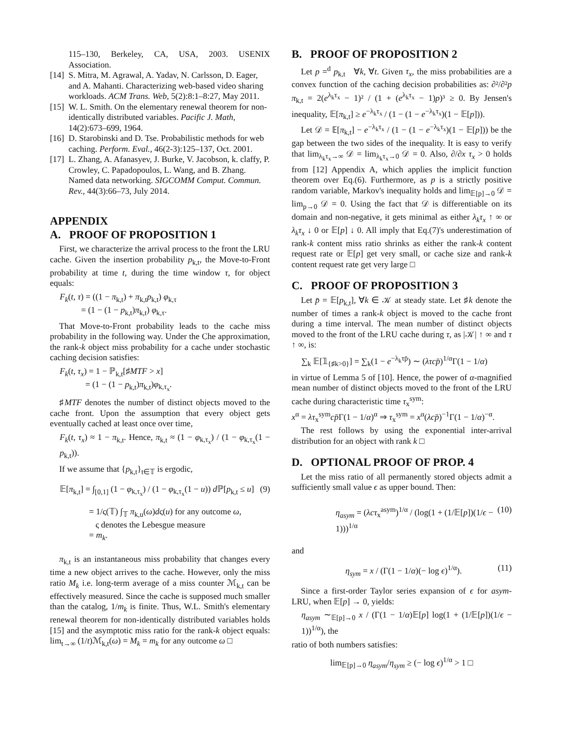115–130, Berkeley, CA, USA, 2003. USENIX Association.
[14] S. Mitra, M. Agrawal, A. Yadav, N. Carlsson, D. Eager, and A. Mahanti. Characterizing web-based video sharing workloads. ACM Trans. Web, 5(2):8:1–8:27, May 2011.
[15] W. L. Smith. On the elementary renewal theorem for non-identically distributed variables. Pacific J. Math, 14(2):673–699, 1964.
[16] D. Starobinski and D. Tse. Probabilistic methods for web caching. Perform. Eval., 46(2-3):125–137, Oct. 2001.
[17] L. Zhang, A. Afanasyev, J. Burke, V. Jacobson, k. claffy, P. Crowley, C. Papadopoulos, L. Wang, and B. Zhang. Named data networking. SIGCOMM Comput. Commun. Rev., 44(3):66–73, July 2014.
APPENDIX
A. PROOF OF PROPOSITION 1
First, we characterize the arrival process to the front the LRU cache. Given the insertion probability p<sub>k,t</sub>, the Move-to-Front probability at time t, during the time window τ, for object equals:
F<sub>k</sub>(t, τ) = ((1 − π<sub>k,t</sub>) + π<sub>k,t</sub>p<sub>k,t</sub>) φ<sub>k,τ</sub>
= (1 − (1 − p<sub>k,t</sub>)π<sub>k,t</sub>) φ<sub>k,τ</sub>.
That Move-to-Front probability leads to the cache miss probability in the following way. Under the Che approximation, the rank-k object miss probability for a cache under stochastic caching decision satisfies:
F<sub>k</sub>(t, τ<sub>x</sub>) = 1 − ℙ<sub>k,t</sub>[♯MTF > x]
= (1 − (1 − p<sub>k,t</sub>)π<sub>k,t</sub>)φ<sub>k,τ<sub>x</sub></sub>.
♯MTF denotes the number of distinct objects moved to the cache front. Upon the assumption that every object gets eventually cached at least once over time,
F<sub>k</sub>(t, τ<sub>x</sub>) ≈ 1 − π<sub>k,t</sub>. Hence, π<sub>k,t</sub> ≈ (1 − φ<sub>k,τ<sub>x</sub></sub>) / (1 − φ<sub>k,τ<sub>x</sub></sub>(1 − p<sub>k,t</sub>)).
If we assume that {p<sub>k,t</sub>}<sub>t∈𝕋</sub> is ergodic,
𝔼[π<sub>k,t</sub>] = ∫<sub>[0,1]</sub> (1 − φ<sub>k,τ<sub>x</sub></sub>) / (1 − φ<sub>k,τ<sub>x</sub></sub>(1 − u)) d ℙ[p<sub>k,t</sub> ≤ u] (9)
= 1/ς(𝕋) ∫<sub>𝕋</sub> π<sub>k,u</sub>(ω)dς(u) for any outcome ω,
ς denotes the Lebesgue measure
= m<sub>k</sub>.
π<sub>k,t</sub> is an instantaneous miss probability that changes every time a new object arrives to the cache. However, only the miss ratio M<sub>k</sub> i.e. long-term average of a miss counter ℳ<sub>k,t</sub> can be effectively measured. Since the cache is supposed much smaller than the catalog, 1/m<sub>k</sub> is finite. Thus, W.L. Smith's elementary renewal theorem for non-identically distributed variables holds [15] and the asymptotic miss ratio for the rank-k object equals: lim<sub>t→∞</sub> (1/t)ℳ<sub>k,t</sub>(ω) = M<sub>k</sub> = m<sub>k</sub> for any outcome ω □
B. PROOF OF PROPOSITION 2
Let p =<sup>d</sup> p<sub>k,t</sub> ∀k, ∀t. Given τ<sub>x</sub>, the miss probabilities are a convex function of the caching decision probabilities as: ∂²/∂²p π<sub>k,t</sub> = 2(e<sup>λ<sub>k</sub>τ<sub>x</sub></sup> − 1)² / (1 + (e<sup>λ<sub>k</sub>τ<sub>x</sub></sup> − 1)p)³ ≥ 0. By Jensen's inequality, 𝔼[π<sub>k,t</sub>] ≥ e<sup>−λ<sub>k</sub>τ<sub>x</sub></sup> / (1 − (1 − e<sup>−λ<sub>k</sub>τ<sub>x</sub></sup>)(1 − 𝔼[p])).
Let 𝒟 = 𝔼[π<sub>k,t</sub>] − e<sup>−λ<sub>k</sub>τ<sub>x</sub></sup> / (1 − (1 − e<sup>−λ<sub>k</sub>τ<sub>x</sub></sup>)(1 − 𝔼[p])) be the gap between the two sides of the inequality. It is easy to verify that lim<sub>λ<sub>k</sub>τ<sub>x</sub>→∞</sub> 𝒟 = lim<sub>λ<sub>k</sub>τ<sub>x</sub>→0</sub> 𝒟 = 0. Also, ∂/∂x τ<sub>x</sub> > 0 holds from [12] Appendix A, which applies the implicit function theorem over Eq.(6). Furthermore, as p is a strictly positive random variable, Markov's inequality holds and lim<sub>𝔼[p]→0</sub> 𝒟 = lim<sub>p→0</sub> 𝒟 = 0. Using the fact that 𝒟 is differentiable on its domain and non-negative, it gets minimal as either λ<sub>k</sub>τ<sub>x</sub> ↑ ∞ or λ<sub>k</sub>τ<sub>x</sub> ↓ 0 or 𝔼[p] ↓ 0. All imply that Eq.(7)'s underestimation of rank-k content miss ratio shrinks as either the rank-k content request rate or 𝔼[p] get very small, or cache size and rank-k content request rate get very large □
C. PROOF OF PROPOSITION 3
Let p̄ = 𝔼[p<sub>k,t</sub>], ∀k ∈ 𝒦 at steady state. Let ♯k denote the number of times a rank-k object is moved to the cache front during a time interval. The mean number of distinct objects moved to the front of the LRU cache during τ, as |𝒦| ↑ ∞ and τ ↑ ∞, is:
∑<sub>k</sub> 𝔼[𝟙<sub>{♯k>0}</sub>] = ∑<sub>k</sub>(1 − e<sup>−λ<sub>k</sub>τp̄</sup>) ∼ (λτcp̄)<sup>1/α</sup>Γ(1 − 1/α)
in virtue of Lemma 5 of [10]. Hence, the power of α-magnified mean number of distinct objects moved to the front of the LRU cache during characteristic time τ<sub>x</sub><sup>sym</sup>:
x<sup>α</sup> = λτ<sub>x</sub><sup>sym</sup>cp̄Γ(1 − 1/α)<sup>α</sup> ⇒ τ<sub>x</sub><sup>sym</sup> = x<sup>α</sup>(λcp̄)<sup>−1</sup>Γ(1 − 1/α)<sup>−α</sup>.
The rest follows by using the exponential inter-arrival distribution for an object with rank k □
D. OPTIONAL PROOF OF PROP. 4
Let the miss ratio of all permanently stored objects admit a sufficiently small value ϵ as upper bound. Then:
η<sub>asym</sub> = (λcτ<sub>x</sub><sup>asym</sup>)<sup>1/α</sup> / (log(1 + (1/𝔼[p])(1/ϵ − 1)))<sup>1/α</sup> (10)
and
η<sub>sym</sub> = x / (Γ(1 − 1/α)(− log ϵ)<sup>1/α</sup>). (11)
Since a first-order Taylor series expansion of ϵ for asym-LRU, when 𝔼[p] → 0, yields:
η<sub>asym</sub> ∼<sub>𝔼[p]→0</sub> x / (Γ(1 − 1/α)𝔼[p] log(1 + (1/𝔼[p])(1/ϵ − 1))<sup>1/α</sup>), the
ratio of both numbers satisfies:
lim<sub>𝔼[p]→0</sub> η<sub>asym</sub>/η<sub>sym</sub> ≥ (− log ϵ)<sup>1/α</sup> > 1 □